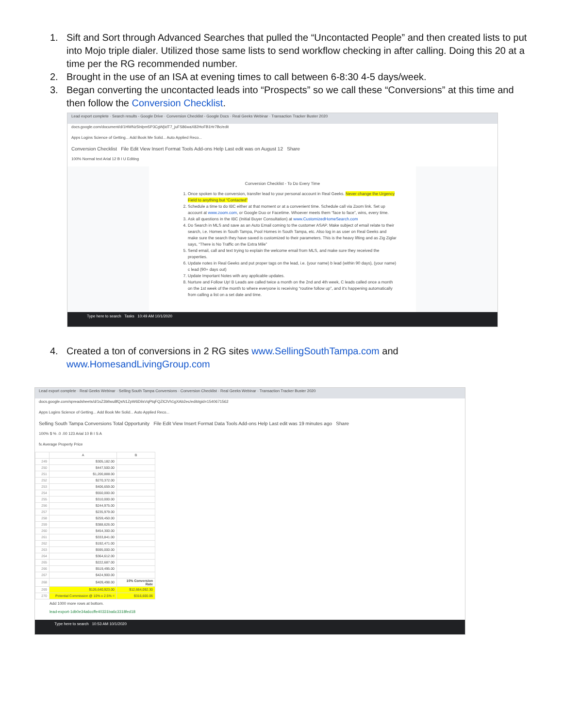1. Sift and Sort through Advanced Searches that pulled the “Uncontacted People” and then created lists to put into Mojo triple dialer. Utilized those same lists to send workflow checking in after calling. Doing this 20 at a time per the RG recommended number.
2. Brought in the use of an ISA at evening times to call between 6-8:30 4-5 days/week.
3. Began converting the uncontacted leads into “Prospects” so we call these “Conversions” at this time and then follow the Conversion Checklist.
Lead export complete · Search results - Google Drive · Conversion Checklist - Google Docs · Real Geeks Webinar · Transaction Tracker Buster 2020
docs.google.com/document/d/1HWNz5lnlpm5P3CgWjIdT7_juFS86waX82HoFB1Hr7Bc/edit
Apps Logins Science of Getting... Add Book Me Solid... Auto Applied Reco...
Conversion Checklist File Edit View Insert Format Tools Add-ons Help Last edit was on August 12 Share
100% Normal text Arial 12 B I U Editing
Conversion Checklist - To Do Every Time
1. Once spoken to the conversion, transfer lead to your personal account in Real Geeks. Never change the Urgency Field to anything but “Contacted”
2. Schedule a time to do IBC either at that moment or at a convenient time. Schedule call via Zoom link. Set up account at www.zoom.com, or Google Duo or Facetime. Whoever meets them “face to face”, wins, every time.
3. Ask all questions in the IBC (Initial Buyer Consultation) at www.CustomizedHomeSearch.com
4. Do Search in MLS and save as an Auto Email coming to the customer ASAP. Make subject of email relate to their search, i.e. Homes in South Tampa, Pool Homes in South Tampa, etc. Also log in as user on Real Geeks and make sure the search they have saved is customized to their parameters. This is the heavy lifting and as Zig Ziglar says, “There is No Traffic on the Extra Mile”
5. Send email, call and text trying to explain the welcome email from MLS, and make sure they received the properties.
6. Update notes in Real Geeks and put proper tags on the lead, i.e. (your name) b lead (within 90 days), (your name) c lead (90+ days out)
7. Update Important Notes with any applicable updates.
8. Nurture and Follow Up! B Leads are called twice a month on the 2nd and 4th week, C leads called once a month on the 1st week of the month to where everyone is receiving “routine follow up”, and it's happening automatically from calling a list on a set date and time.
Type here to search Tasks 10:49 AM 10/1/2020
4. Created a ton of conversions in 2 RG sites www.SellingSouthTampa.com and www.HomesandLivingGroup.com
Lead export complete · Real Geeks Webinar · Selling South Tampa Conversions · Conversion Checklist · Real Geeks Webinar · Transaction Tracker Buster 2020
docs.google.com/spreadsheets/d/1sZ3bllwu8fQsN1ZpW6DilsVqPtqFQZlClVh1gXAb2ec/edit#gid=1540671562
Apps Logins Science of Getting... Add Book Me Solid... Auto Applied Reco...
Selling South Tampa Conversions Total Opportunity File Edit View Insert Format Data Tools Add-ons Help Last edit was 19 minutes ago Share
100% $ % .0 .00 123 Arial 10 B I S A
fx Average Property Price
| | A | B |
| 249 | $305,182.00 | |
| 250 | $447,500.00 | |
| 251 | $1,200,888.00 | |
| 252 | $270,372.00 | |
| 253 | $406,659.00 | |
| 254 | $550,000.00 | |
| 255 | $310,000.00 | |
| 256 | $244,975.00 | |
| 257 | $235,979.00 | |
| 258 | $259,450.00 | |
| 259 | $388,626.00 | |
| 260 | $454,300.00 | |
| 261 | $333,841.00 | |
| 262 | $192,471.00 | |
| 263 | $595,000.00 | |
| 264 | $364,612.00 | |
| 265 | $222,687.00 | |
| 266 | $519,495.00 | |
| 267 | $424,900.00 | |
| 268 | $409,498.00 | 10% Conversion Rate |
| 269 | $126,640,923.00 | $12,664,092.30 |
| 270 | Potential Commission @ 10% x 2.5% = | $316,600.06 |
Add 1000 more rows at bottom.
lead-export-1db0e34a6ccffe40331ba6c3318fed18
Type here to search 10:53 AM 10/1/2020